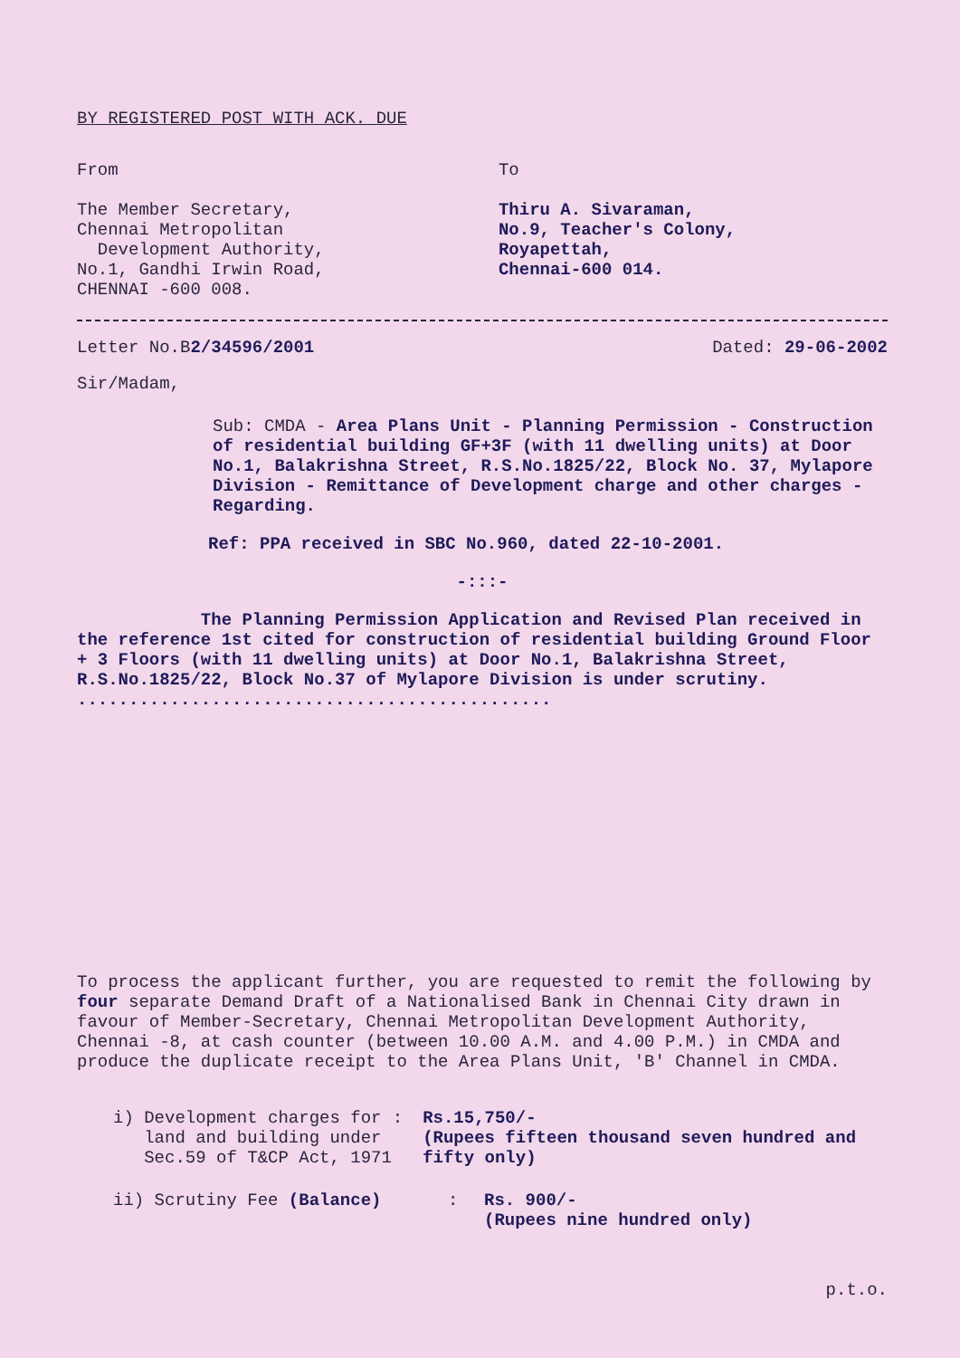BY REGISTERED POST WITH ACK. DUE
From
The Member Secretary,
Chennai Metropolitan
Development Authority,
No.1, Gandhi Irwin Road,
CHENNAI -600 008.
To
Thiru A. Sivaraman,
No.9, Teacher's Colony,
Royapettah,
Chennai-600 014.
Letter No.B2/34596/2001 Dated: 29-06-2002
Sir/Madam,
Sub: CMDA - Area Plans Unit - Planning Permission - Construction of residential building GF+3F (with 11 dwelling units) at Door No.1, Balakrishna Street, R.S.No.1825/22, Block No. 37, Mylapore Division - Remittance of Development charge and other charges - Regarding.
Ref: PPA received in SBC No.960, dated 22-10-2001.
-:::-
The Planning Permission Application and Revised Plan received in the reference 1st cited for construction of residential building Ground Floor + 3 Floors (with 11 dwelling units) at Door No.1, Balakrishna Street, R.S.No.1825/22, Block No.37 of Mylapore Division is under scrutiny. ..............................................
To process the applicant further, you are requested to remit the following by four separate Demand Draft of a Nationalised Bank in Chennai City drawn in favour of Member-Secretary, Chennai Metropolitan Development Authority, Chennai -8, at cash counter (between 10.00 A.M. and 4.00 P.M.) in CMDA and produce the duplicate receipt to the Area Plans Unit, 'B' Channel in CMDA.
i) Development charges for
land and building under
Sec.59 of T&CP Act, 1971
: Rs.15,750/-
(Rupees fifteen thousand seven hundred and fifty only)
ii) Scrutiny Fee (Balance) : Rs. 900/-
(Rupees nine hundred only)
p.t.o.